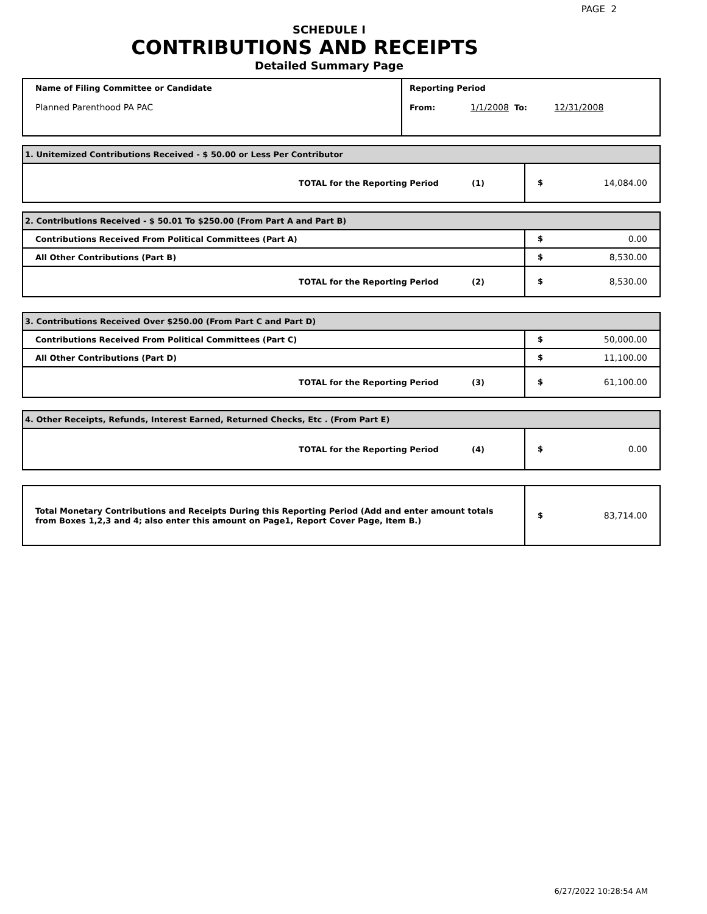PAGE 2
SCHEDULE I
CONTRIBUTIONS AND RECEIPTS
Detailed Summary Page
| Name of Filing Committee or Candidate Planned Parenthood PA PAC | Reporting Period From: 1/1/2008 To: 12/31/2008 |
| 1. Unitemized Contributions Received - $ 50.00 or Less Per Contributor | |
| TOTAL for the Reporting Period (1) | $ 14,084.00 |
| 2. Contributions Received - $ 50.01 To $250.00 (From Part A and Part B) | |
| Contributions Received From Political Committees (Part A) | $ 0.00 |
| All Other Contributions (Part B) | $ 8,530.00 |
| TOTAL for the Reporting Period (2) | $ 8,530.00 |
| 3. Contributions Received Over $250.00 (From Part C and Part D) | |
| Contributions Received From Political Committees (Part C) | $ 50,000.00 |
| All Other Contributions (Part D) | $ 11,100.00 |
| TOTAL for the Reporting Period (3) | $ 61,100.00 |
| 4. Other Receipts, Refunds, Interest Earned, Returned Checks, Etc . (From Part E) | |
| TOTAL for the Reporting Period (4) | $ 0.00 |
| Total Monetary Contributions and Receipts During this Reporting Period (Add and enter amount totals from Boxes 1,2,3 and 4; also enter this amount on Page1, Report Cover Page, Item B.) | $ 83,714.00 |
6/27/2022 10:28:54 AM